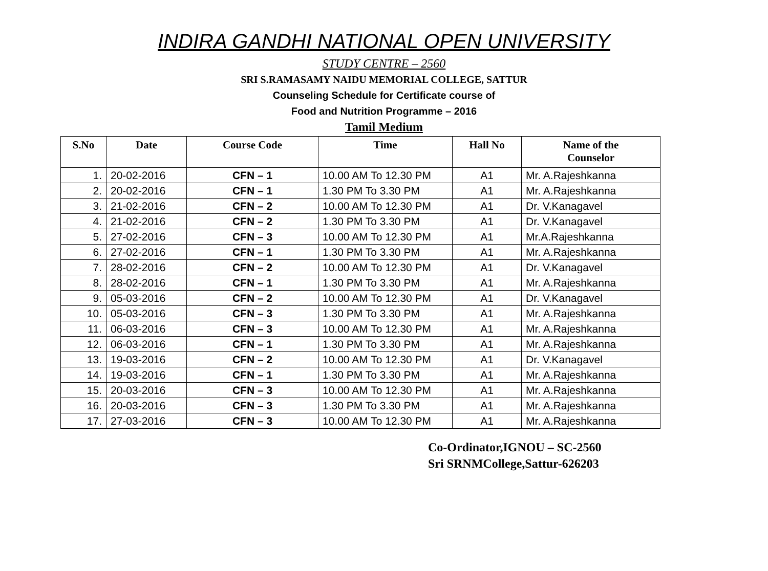INDIRA GANDHI NATIONAL OPEN UNIVERSITY
STUDY CENTRE – 2560
SRI S.RAMASAMY NAIDU MEMORIAL COLLEGE, SATTUR
Counseling Schedule for Certificate course of
Food and Nutrition Programme – 2016
Tamil Medium
| S.No | Date | Course Code | Time | Hall No | Name of the Counselor |
| --- | --- | --- | --- | --- | --- |
| 1. | 20-02-2016 | CFN – 1 | 10.00 AM To 12.30 PM | A1 | Mr. A.Rajeshkanna |
| 2. | 20-02-2016 | CFN – 1 | 1.30 PM To 3.30 PM | A1 | Mr. A.Rajeshkanna |
| 3. | 21-02-2016 | CFN – 2 | 10.00 AM To 12.30 PM | A1 | Dr. V.Kanagavel |
| 4. | 21-02-2016 | CFN – 2 | 1.30 PM To 3.30 PM | A1 | Dr. V.Kanagavel |
| 5. | 27-02-2016 | CFN – 3 | 10.00 AM To 12.30 PM | A1 | Mr.A.Rajeshkanna |
| 6. | 27-02-2016 | CFN – 1 | 1.30 PM To 3.30 PM | A1 | Mr. A.Rajeshkanna |
| 7. | 28-02-2016 | CFN – 2 | 10.00 AM To 12.30 PM | A1 | Dr. V.Kanagavel |
| 8. | 28-02-2016 | CFN – 1 | 1.30 PM To 3.30 PM | A1 | Mr. A.Rajeshkanna |
| 9. | 05-03-2016 | CFN – 2 | 10.00 AM To 12.30 PM | A1 | Dr. V.Kanagavel |
| 10. | 05-03-2016 | CFN – 3 | 1.30 PM To 3.30 PM | A1 | Mr. A.Rajeshkanna |
| 11. | 06-03-2016 | CFN – 3 | 10.00 AM To 12.30 PM | A1 | Mr. A.Rajeshkanna |
| 12. | 06-03-2016 | CFN – 1 | 1.30 PM To 3.30 PM | A1 | Mr. A.Rajeshkanna |
| 13. | 19-03-2016 | CFN – 2 | 10.00 AM To 12.30 PM | A1 | Dr. V.Kanagavel |
| 14. | 19-03-2016 | CFN – 1 | 1.30 PM To 3.30 PM | A1 | Mr. A.Rajeshkanna |
| 15. | 20-03-2016 | CFN – 3 | 10.00 AM To 12.30 PM | A1 | Mr. A.Rajeshkanna |
| 16. | 20-03-2016 | CFN – 3 | 1.30 PM To 3.30 PM | A1 | Mr. A.Rajeshkanna |
| 17. | 27-03-2016 | CFN – 3 | 10.00 AM To 12.30 PM | A1 | Mr. A.Rajeshkanna |
Co-Ordinator,IGNOU – SC-2560
Sri SRNMCollege,Sattur-626203